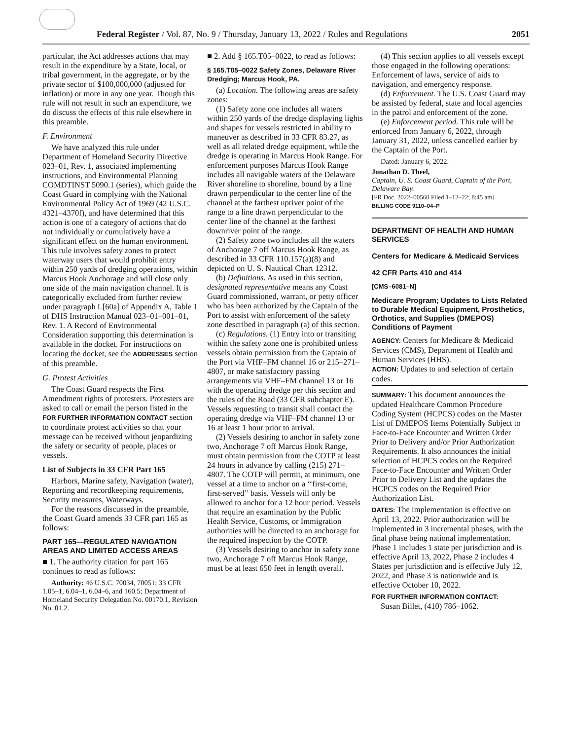Federal Register / Vol. 87, No. 9 / Thursday, January 13, 2022 / Rules and Regulations 2051
particular, the Act addresses actions that may result in the expenditure by a State, local, or tribal government, in the aggregate, or by the private sector of $100,000,000 (adjusted for inflation) or more in any one year. Though this rule will not result in such an expenditure, we do discuss the effects of this rule elsewhere in this preamble.
F. Environment
We have analyzed this rule under Department of Homeland Security Directive 023–01, Rev. 1, associated implementing instructions, and Environmental Planning COMDTINST 5090.1 (series), which guide the Coast Guard in complying with the National Environmental Policy Act of 1969 (42 U.S.C. 4321–4370f), and have determined that this action is one of a category of actions that do not individually or cumulatively have a significant effect on the human environment. This rule involves safety zones to protect waterway users that would prohibit entry within 250 yards of dredging operations, within Marcus Hook Anchorage and will close only one side of the main navigation channel. It is categorically excluded from further review under paragraph L[60a] of Appendix A, Table 1 of DHS Instruction Manual 023–01–001–01, Rev. 1. A Record of Environmental Consideration supporting this determination is available in the docket. For instructions on locating the docket, see the ADDRESSES section of this preamble.
G. Protest Activities
The Coast Guard respects the First Amendment rights of protesters. Protesters are asked to call or email the person listed in the FOR FURTHER INFORMATION CONTACT section to coordinate protest activities so that your message can be received without jeopardizing the safety or security of people, places or vessels.
List of Subjects in 33 CFR Part 165
Harbors, Marine safety, Navigation (water), Reporting and recordkeeping requirements, Security measures, Waterways.
For the reasons discussed in the preamble, the Coast Guard amends 33 CFR part 165 as follows:
PART 165—REGULATED NAVIGATION AREAS AND LIMITED ACCESS AREAS
■ 1. The authority citation for part 165 continues to read as follows:
Authority: 46 U.S.C. 70034, 70051; 33 CFR 1.05–1, 6.04–1, 6.04–6, and 160.5; Department of Homeland Security Delegation No. 00170.1, Revision No. 01.2.
■ 2. Add § 165.T05–0022, to read as follows:
§ 165.T05–0022 Safety Zones, Delaware River Dredging; Marcus Hook, PA.
(a) Location. The following areas are safety zones:
(1) Safety zone one includes all waters within 250 yards of the dredge displaying lights and shapes for vessels restricted in ability to maneuver as described in 33 CFR 83.27, as well as all related dredge equipment, while the dredge is operating in Marcus Hook Range. For enforcement purposes Marcus Hook Range includes all navigable waters of the Delaware River shoreline to shoreline, bound by a line drawn perpendicular to the center line of the channel at the farthest upriver point of the range to a line drawn perpendicular to the center line of the channel at the farthest downriver point of the range.
(2) Safety zone two includes all the waters of Anchorage 7 off Marcus Hook Range, as described in 33 CFR 110.157(a)(8) and depicted on U. S. Nautical Chart 12312.
(b) Definitions. As used in this section, designated representative means any Coast Guard commissioned, warrant, or petty officer who has been authorized by the Captain of the Port to assist with enforcement of the safety zone described in paragraph (a) of this section.
(c) Regulations. (1) Entry into or transiting within the safety zone one is prohibited unless vessels obtain permission from the Captain of the Port via VHF–FM channel 16 or 215–271–4807, or make satisfactory passing arrangements via VHF–FM channel 13 or 16 with the operating dredge per this section and the rules of the Road (33 CFR subchapter E). Vessels requesting to transit shall contact the operating dredge via VHF–FM channel 13 or 16 at least 1 hour prior to arrival.
(2) Vessels desiring to anchor in safety zone two, Anchorage 7 off Marcus Hook Range, must obtain permission from the COTP at least 24 hours in advance by calling (215) 271–4807. The COTP will permit, at minimum, one vessel at a time to anchor on a ‘‘first-come, first-served’’ basis. Vessels will only be allowed to anchor for a 12 hour period. Vessels that require an examination by the Public Health Service, Customs, or Immigration authorities will be directed to an anchorage for the required inspection by the COTP.
(3) Vessels desiring to anchor in safety zone two, Anchorage 7 off Marcus Hook Range, must be at least 650 feet in length overall.
(4) This section applies to all vessels except those engaged in the following operations: Enforcement of laws, service of aids to navigation, and emergency response.
(d) Enforcement. The U.S. Coast Guard may be assisted by federal, state and local agencies in the patrol and enforcement of the zone.
(e) Enforcement period. This rule will be enforced from January 6, 2022, through January 31, 2022, unless cancelled earlier by the Captain of the Port.
Dated: January 6, 2022.
Jonathan D. Theel,
Captain, U. S. Coast Guard, Captain of the Port, Delaware Bay.
[FR Doc. 2022–00560 Filed 1–12–22; 8:45 am]
BILLING CODE 9110–04–P
DEPARTMENT OF HEALTH AND HUMAN SERVICES
Centers for Medicare & Medicaid Services
42 CFR Parts 410 and 414
[CMS–6081–N]
Medicare Program; Updates to Lists Related to Durable Medical Equipment, Prosthetics, Orthotics, and Supplies (DMEPOS) Conditions of Payment
AGENCY: Centers for Medicare & Medicaid Services (CMS), Department of Health and Human Services (HHS).
ACTION: Updates to and selection of certain codes.
SUMMARY: This document announces the updated Healthcare Common Procedure Coding System (HCPCS) codes on the Master List of DMEPOS Items Potentially Subject to Face-to-Face Encounter and Written Order Prior to Delivery and/or Prior Authorization Requirements. It also announces the initial selection of HCPCS codes on the Required Face-to-Face Encounter and Written Order Prior to Delivery List and the updates the HCPCS codes on the Required Prior Authorization List.
DATES: The implementation is effective on April 13, 2022. Prior authorization will be implemented in 3 incremental phases, with the final phase being national implementation. Phase 1 includes 1 state per jurisdiction and is effective April 13, 2022, Phase 2 includes 4 States per jurisdiction and is effective July 12, 2022, and Phase 3 is nationwide and is effective October 10, 2022.
FOR FURTHER INFORMATION CONTACT:
Susan Billet, (410) 786–1062.